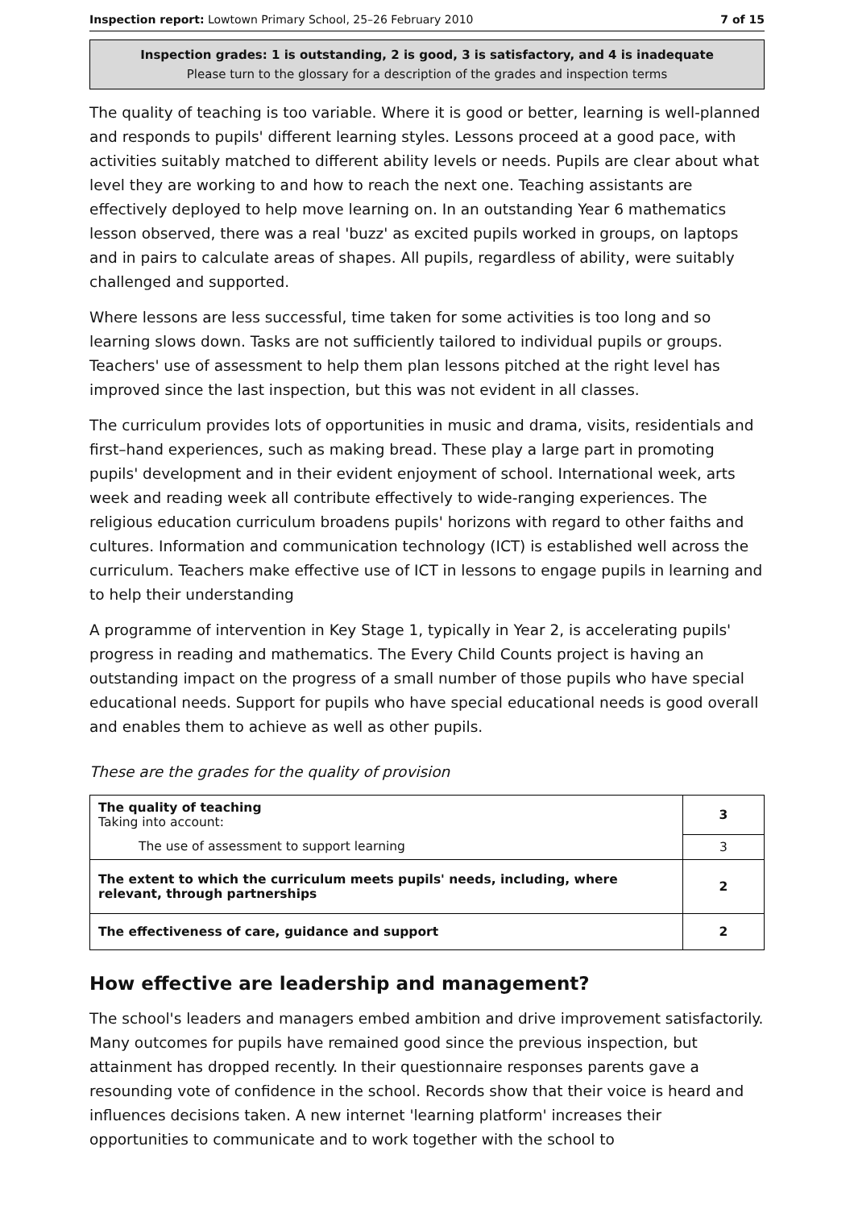Inspection report: Lowtown Primary School, 25–26 February 2010 7 of 15
Inspection grades: 1 is outstanding, 2 is good, 3 is satisfactory, and 4 is inadequate
Please turn to the glossary for a description of the grades and inspection terms
The quality of teaching is too variable. Where it is good or better, learning is well-planned and responds to pupils' different learning styles. Lessons proceed at a good pace, with activities suitably matched to different ability levels or needs. Pupils are clear about what level they are working to and how to reach the next one. Teaching assistants are effectively deployed to help move learning on. In an outstanding Year 6 mathematics lesson observed, there was a real 'buzz' as excited pupils worked in groups, on laptops and in pairs to calculate areas of shapes. All pupils, regardless of ability, were suitably challenged and supported.
Where lessons are less successful, time taken for some activities is too long and so learning slows down. Tasks are not sufficiently tailored to individual pupils or groups. Teachers' use of assessment to help them plan lessons pitched at the right level has improved since the last inspection, but this was not evident in all classes.
The curriculum provides lots of opportunities in music and drama, visits, residentials and first–hand experiences, such as making bread. These play a large part in promoting pupils' development and in their evident enjoyment of school. International week, arts week and reading week all contribute effectively to wide-ranging experiences. The religious education curriculum broadens pupils' horizons with regard to other faiths and cultures. Information and communication technology (ICT) is established well across the curriculum. Teachers make effective use of ICT in lessons to engage pupils in learning and to help their understanding
A programme of intervention in Key Stage 1, typically in Year 2, is accelerating pupils' progress in reading and mathematics. The Every Child Counts project is having an outstanding impact on the progress of a small number of those pupils who have special educational needs. Support for pupils who have special educational needs is good overall and enables them to achieve as well as other pupils.
These are the grades for the quality of provision
| The quality of teaching Taking into account: | 3 |
| The use of assessment to support learning | 3 |
| The extent to which the curriculum meets pupils' needs, including, where relevant, through partnerships | 2 |
| The effectiveness of care, guidance and support | 2 |
How effective are leadership and management?
The school's leaders and managers embed ambition and drive improvement satisfactorily. Many outcomes for pupils have remained good since the previous inspection, but attainment has dropped recently. In their questionnaire responses parents gave a resounding vote of confidence in the school. Records show that their voice is heard and influences decisions taken. A new internet 'learning platform' increases their opportunities to communicate and to work together with the school to